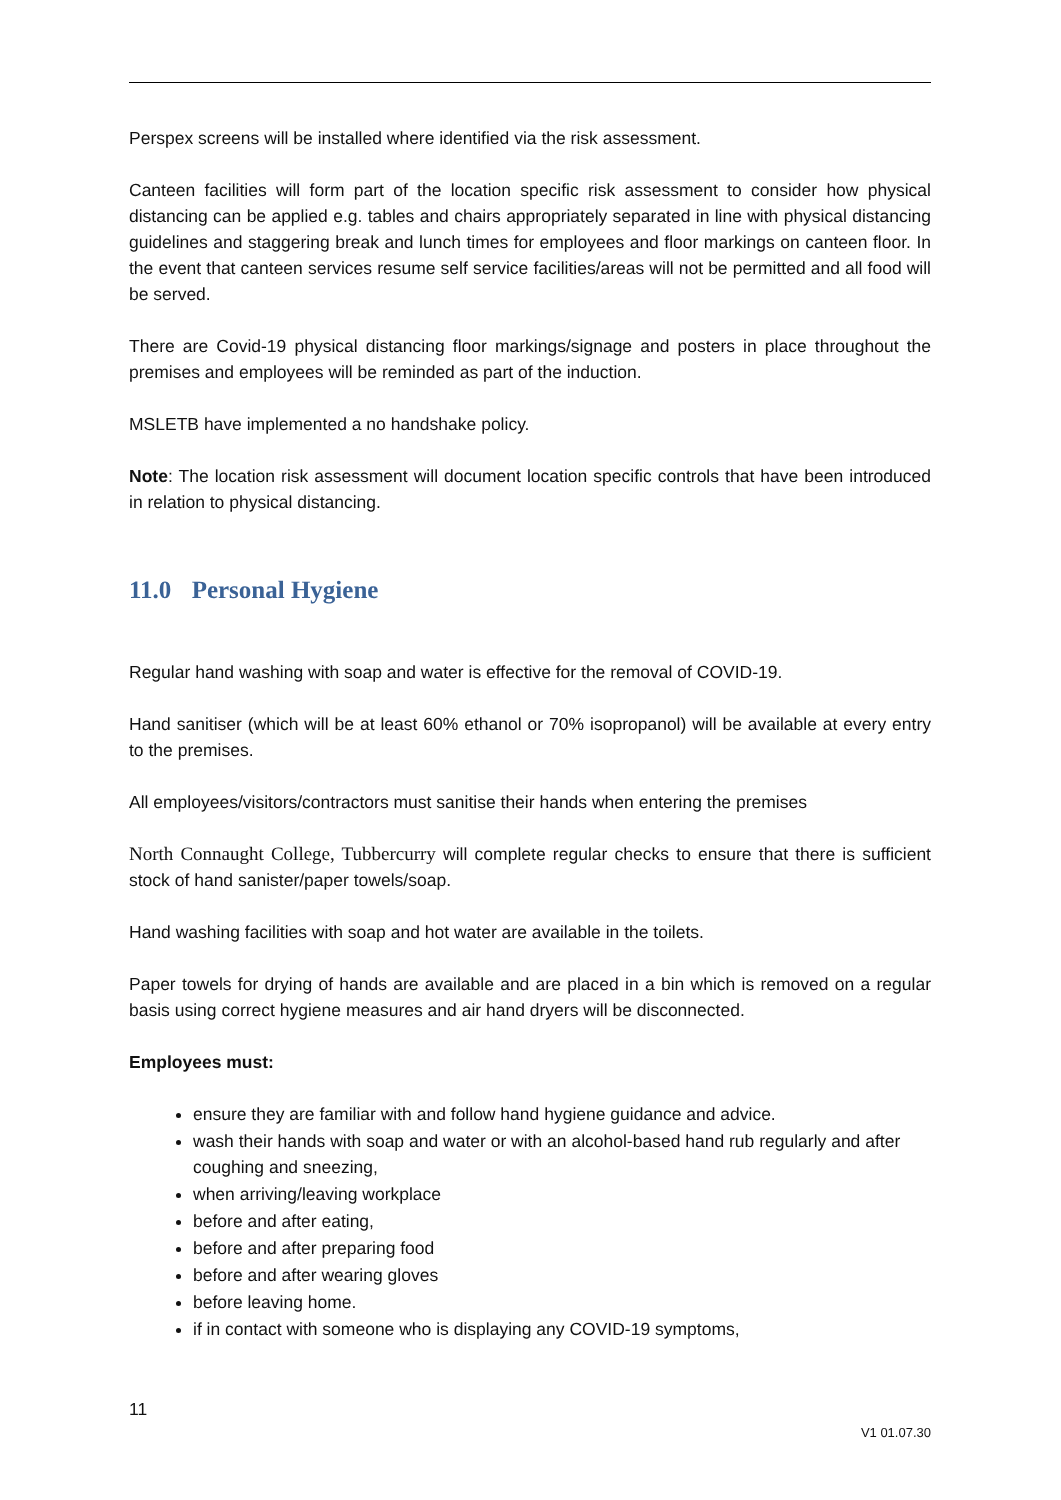Perspex screens will be installed where identified via the risk assessment.
Canteen facilities will form part of the location specific risk assessment to consider how physical distancing can be applied e.g. tables and chairs appropriately separated in line with physical distancing guidelines and staggering break and lunch times for employees and floor markings on canteen floor. In the event that canteen services resume self service facilities/areas will not be permitted and all food will be served.
There are Covid-19 physical distancing floor markings/signage and posters in place throughout the premises and employees will be reminded as part of the induction.
MSLETB have implemented a no handshake policy.
Note: The location risk assessment will document location specific controls that have been introduced in relation to physical distancing.
11.0 Personal Hygiene
Regular hand washing with soap and water is effective for the removal of COVID-19.
Hand sanitiser (which will be at least 60% ethanol or 70% isopropanol) will be available at every entry to the premises.
All employees/visitors/contractors must sanitise their hands when entering the premises
North Connaught College, Tubbercurry will complete regular checks to ensure that there is sufficient stock of hand sanister/paper towels/soap.
Hand washing facilities with soap and hot water are available in the toilets.
Paper towels for drying of hands are available and are placed in a bin which is removed on a regular basis using correct hygiene measures and air hand dryers will be disconnected.
Employees must:
ensure they are familiar with and follow hand hygiene guidance and advice.
wash their hands with soap and water or with an alcohol-based hand rub regularly and after coughing and sneezing,
when arriving/leaving workplace
before and after eating,
before and after preparing food
before and after wearing gloves
before leaving home.
if in contact with someone who is displaying any COVID-19 symptoms,
11
V1 01.07.30